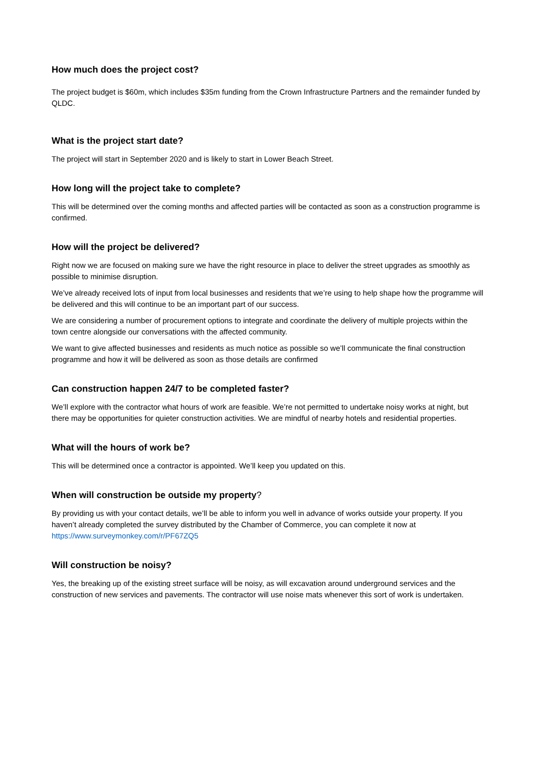How much does the project cost?
The project budget is $60m, which includes $35m funding from the Crown Infrastructure Partners and the remainder funded by QLDC.
What is the project start date?
The project will start in September 2020 and is likely to start in Lower Beach Street.
How long will the project take to complete?
This will be determined over the coming months and affected parties will be contacted as soon as a construction programme is confirmed.
How will the project be delivered?
Right now we are focused on making sure we have the right resource in place to deliver the street upgrades as smoothly as possible to minimise disruption.
We’ve already received lots of input from local businesses and residents that we’re using to help shape how the programme will be delivered and this will continue to be an important part of our success.
We are considering a number of procurement options to integrate and coordinate the delivery of multiple projects within the town centre alongside our conversations with the affected community.
We want to give affected businesses and residents as much notice as possible so we’ll communicate the final construction programme and how it will be delivered as soon as those details are confirmed
Can construction happen 24/7 to be completed faster?
We’ll explore with the contractor what hours of work are feasible. We’re not permitted to undertake noisy works at night, but there may be opportunities for quieter construction activities. We are mindful of nearby hotels and residential properties.
What will the hours of work be?
This will be determined once a contractor is appointed. We’ll keep you updated on this.
When will construction be outside my property?
By providing us with your contact details, we’ll be able to inform you well in advance of works outside your property. If you haven’t already completed the survey distributed by the Chamber of Commerce, you can complete it now at https://www.surveymonkey.com/r/PF67ZQ5
Will construction be noisy?
Yes, the breaking up of the existing street surface will be noisy, as will excavation around underground services and the construction of new services and pavements. The contractor will use noise mats whenever this sort of work is undertaken.